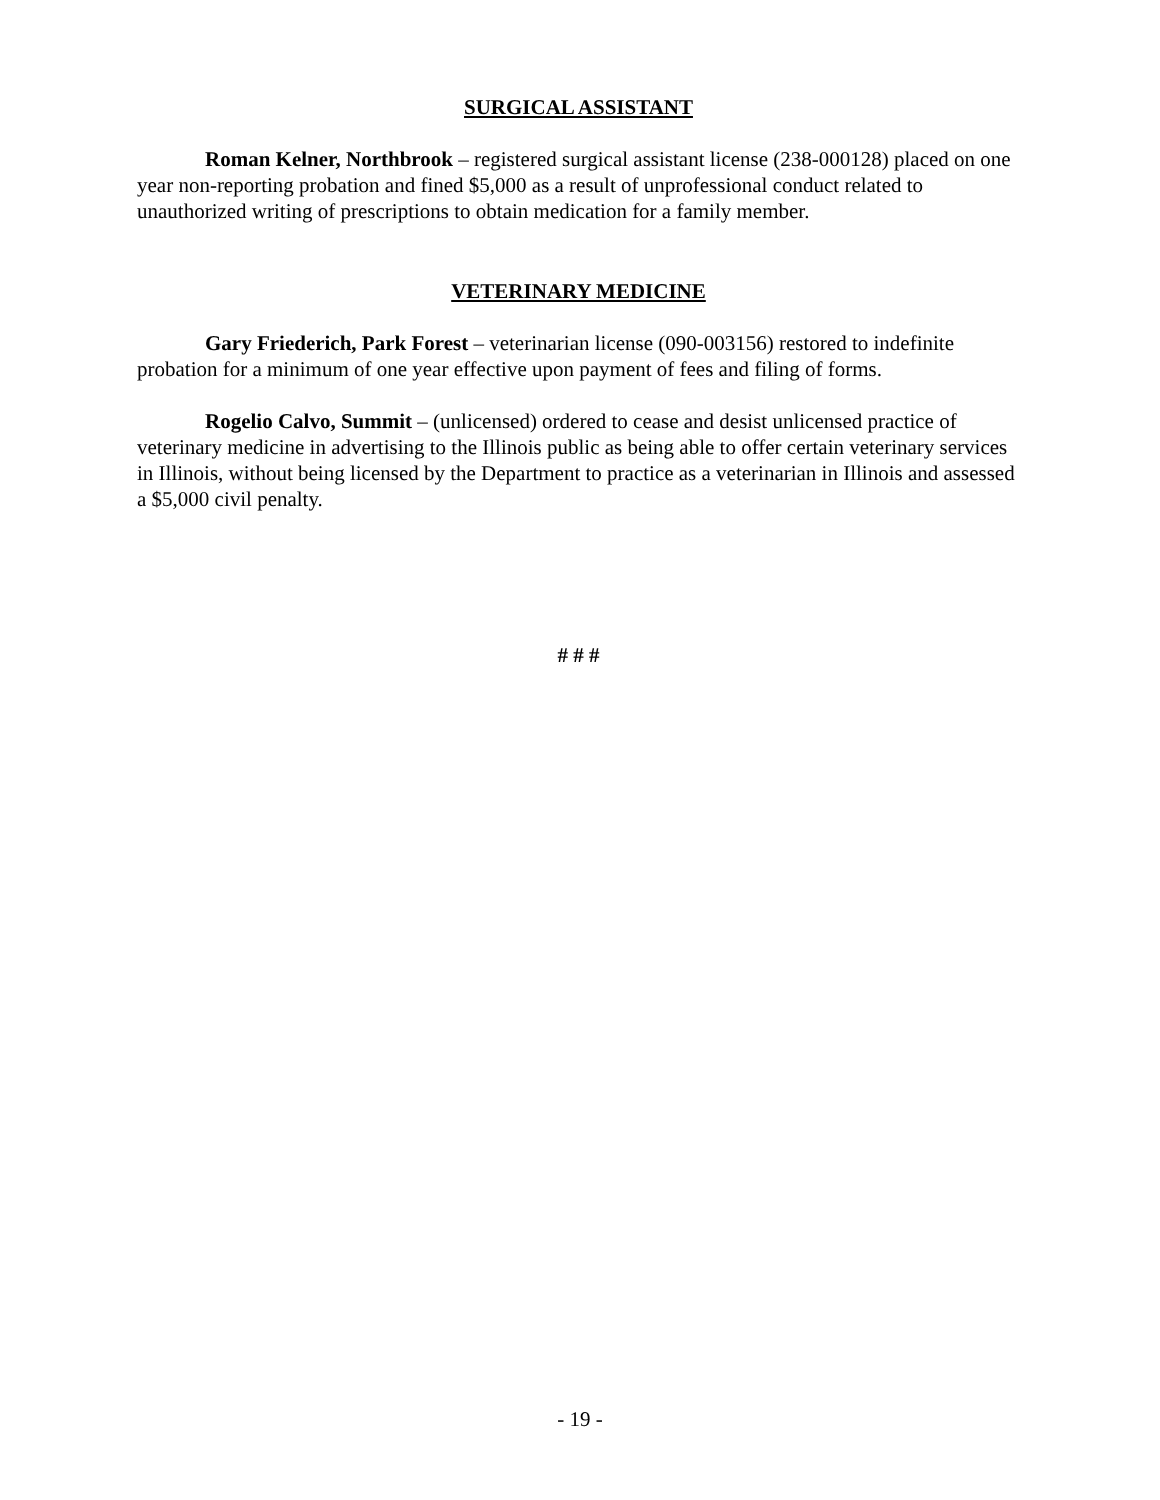SURGICAL ASSISTANT
Roman Kelner, Northbrook – registered surgical assistant license (238-000128) placed on one year non-reporting probation and fined $5,000 as a result of unprofessional conduct related to unauthorized writing of prescriptions to obtain medication for a family member.
VETERINARY MEDICINE
Gary Friederich, Park Forest – veterinarian license (090-003156) restored to indefinite probation for a minimum of one year effective upon payment of fees and filing of forms.
Rogelio Calvo, Summit – (unlicensed) ordered to cease and desist unlicensed practice of veterinary medicine in advertising to the Illinois public as being able to offer certain veterinary services in Illinois, without being licensed by the Department to practice as a veterinarian in Illinois and assessed a $5,000 civil penalty.
# # #
- 19 -